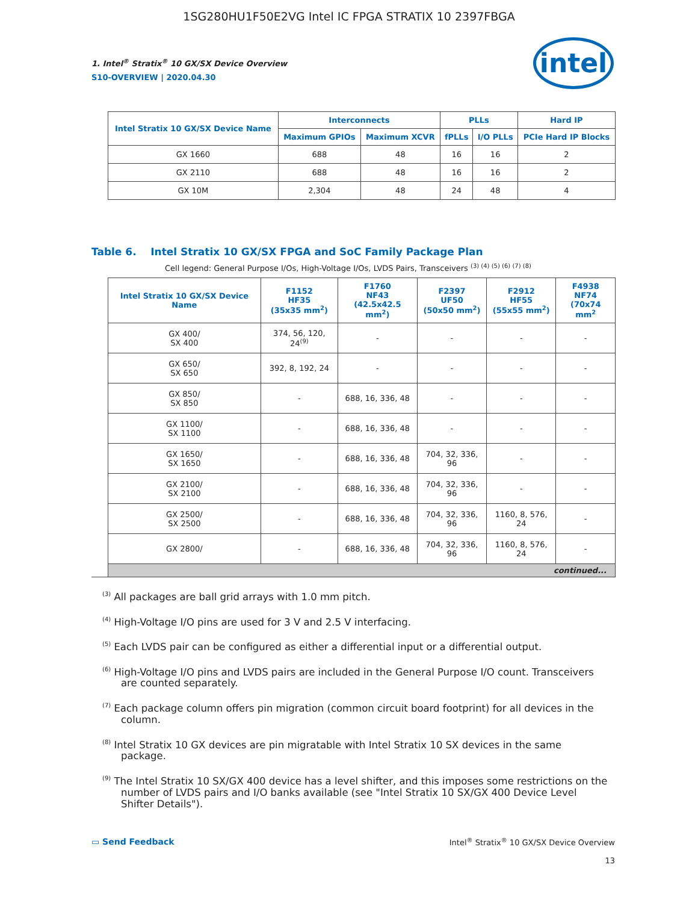1SG280HU1F50E2VG Intel IC FPGA STRATIX 10 2397FBGA
1. Intel<sup>®</sup> Stratix<sup>®</sup> 10 GX/SX Device Overview
S10-OVERVIEW | 2020.04.30
intel
| Intel Stratix 10 GX/SX Device Name | Interconnects | | PLLs | | Hard IP |
| --- | --- | --- | --- | --- | --- |
| | Maximum GPIOs | Maximum XCVR | fPLLs | I/O PLLs | PCIe Hard IP Blocks |
| GX 1660 | 688 | 48 | 16 | 16 | 2 |
| GX 2110 | 688 | 48 | 16 | 16 | 2 |
| GX 10M | 2,304 | 48 | 24 | 48 | 4 |
Table 6. Intel Stratix 10 GX/SX FPGA and SoC Family Package Plan
Cell legend: General Purpose I/Os, High-Voltage I/Os, LVDS Pairs, Transceivers <sup>(3) (4) (5) (6) (7) (8)</sup>
| Intel Stratix 10 GX/SX Device Name | F1152 HF35 (35x35 mm<sup>2</sup>) | F1760 NF43 (42.5x42.5 mm<sup>2</sup>) | F2397 UF50 (50x50 mm<sup>2</sup>) | F2912 HF55 (55x55 mm<sup>2</sup>) | F4938 NF74 (70x74 mm<sup>2</sup> |
| --- | --- | --- | --- | --- | --- |
| GX 400/ SX 400 | 374, 56, 120, 24<sup>(9)</sup> | - | - | - | - |
| GX 650/ SX 650 | 392, 8, 192, 24 | - | - | - | - |
| GX 850/ SX 850 | - | 688, 16, 336, 48 | - | - | - |
| GX 1100/ SX 1100 | - | 688, 16, 336, 48 | - | - | - |
| GX 1650/ SX 1650 | - | 688, 16, 336, 48 | 704, 32, 336, 96 | - | - |
| GX 2100/ SX 2100 | - | 688, 16, 336, 48 | 704, 32, 336, 96 | - | - |
| GX 2500/ SX 2500 | - | 688, 16, 336, 48 | 704, 32, 336, 96 | 1160, 8, 576, 24 | - |
| GX 2800/ | - | 688, 16, 336, 48 | 704, 32, 336, 96 | 1160, 8, 576, 24 | - |
| continued... | | | | | |
<sup>(3)</sup> All packages are ball grid arrays with 1.0 mm pitch.
<sup>(4)</sup> High-Voltage I/O pins are used for 3 V and 2.5 V interfacing.
<sup>(5)</sup> Each LVDS pair can be configured as either a differential input or a differential output.
<sup>(6)</sup> High-Voltage I/O pins and LVDS pairs are included in the General Purpose I/O count. Transceivers are counted separately.
<sup>(7)</sup> Each package column offers pin migration (common circuit board footprint) for all devices in the column.
<sup>(8)</sup> Intel Stratix 10 GX devices are pin migratable with Intel Stratix 10 SX devices in the same package.
<sup>(9)</sup> The Intel Stratix 10 SX/GX 400 device has a level shifter, and this imposes some restrictions on the number of LVDS pairs and I/O banks available (see "Intel Stratix 10 SX/GX 400 Device Level Shifter Details").
▭ Send Feedback
Intel<sup>®</sup> Stratix<sup>®</sup> 10 GX/SX Device Overview
13